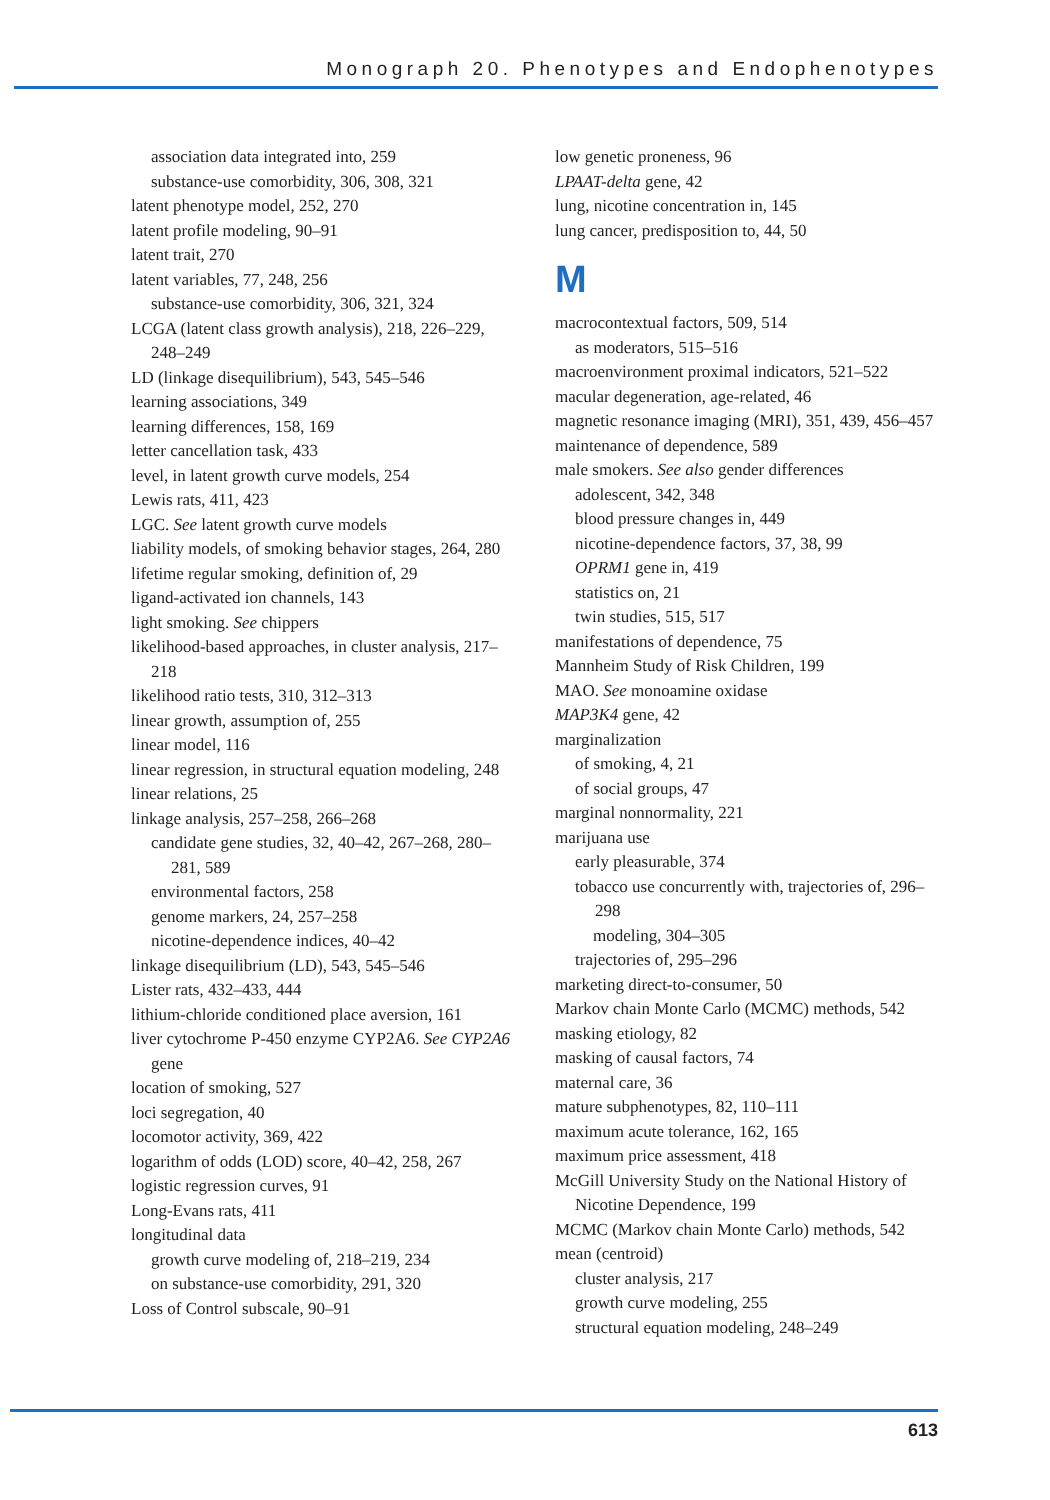Monograph 20. Phenotypes and Endophenotypes
association data integrated into, 259
substance-use comorbidity, 306, 308, 321
latent phenotype model, 252, 270
latent profile modeling, 90–91
latent trait, 270
latent variables, 77, 248, 256
substance-use comorbidity, 306, 321, 324
LCGA (latent class growth analysis), 218, 226–229, 248–249
LD (linkage disequilibrium), 543, 545–546
learning associations, 349
learning differences, 158, 169
letter cancellation task, 433
level, in latent growth curve models, 254
Lewis rats, 411, 423
LGC. See latent growth curve models
liability models, of smoking behavior stages, 264, 280
lifetime regular smoking, definition of, 29
ligand-activated ion channels, 143
light smoking. See chippers
likelihood-based approaches, in cluster analysis, 217–218
likelihood ratio tests, 310, 312–313
linear growth, assumption of, 255
linear model, 116
linear regression, in structural equation modeling, 248
linear relations, 25
linkage analysis, 257–258, 266–268
candidate gene studies, 32, 40–42, 267–268, 280–281, 589
environmental factors, 258
genome markers, 24, 257–258
nicotine-dependence indices, 40–42
linkage disequilibrium (LD), 543, 545–546
Lister rats, 432–433, 444
lithium-chloride conditioned place aversion, 161
liver cytochrome P-450 enzyme CYP2A6. See CYP2A6 gene
location of smoking, 527
loci segregation, 40
locomotor activity, 369, 422
logarithm of odds (LOD) score, 40–42, 258, 267
logistic regression curves, 91
Long-Evans rats, 411
longitudinal data
growth curve modeling of, 218–219, 234
on substance-use comorbidity, 291, 320
Loss of Control subscale, 90–91
low genetic proneness, 96
LPAAT-delta gene, 42
lung, nicotine concentration in, 145
lung cancer, predisposition to, 44, 50
M
macrocontextual factors, 509, 514
as moderators, 515–516
macroenvironment proximal indicators, 521–522
macular degeneration, age-related, 46
magnetic resonance imaging (MRI), 351, 439, 456–457
maintenance of dependence, 589
male smokers. See also gender differences
adolescent, 342, 348
blood pressure changes in, 449
nicotine-dependence factors, 37, 38, 99
OPRM1 gene in, 419
statistics on, 21
twin studies, 515, 517
manifestations of dependence, 75
Mannheim Study of Risk Children, 199
MAO. See monoamine oxidase
MAP3K4 gene, 42
marginalization
of smoking, 4, 21
of social groups, 47
marginal nonnormality, 221
marijuana use
early pleasurable, 374
tobacco use concurrently with, trajectories of, 296–298
modeling, 304–305
trajectories of, 295–296
marketing direct-to-consumer, 50
Markov chain Monte Carlo (MCMC) methods, 542
masking etiology, 82
masking of causal factors, 74
maternal care, 36
mature subphenotypes, 82, 110–111
maximum acute tolerance, 162, 165
maximum price assessment, 418
McGill University Study on the National History of Nicotine Dependence, 199
MCMC (Markov chain Monte Carlo) methods, 542
mean (centroid)
cluster analysis, 217
growth curve modeling, 255
structural equation modeling, 248–249
613